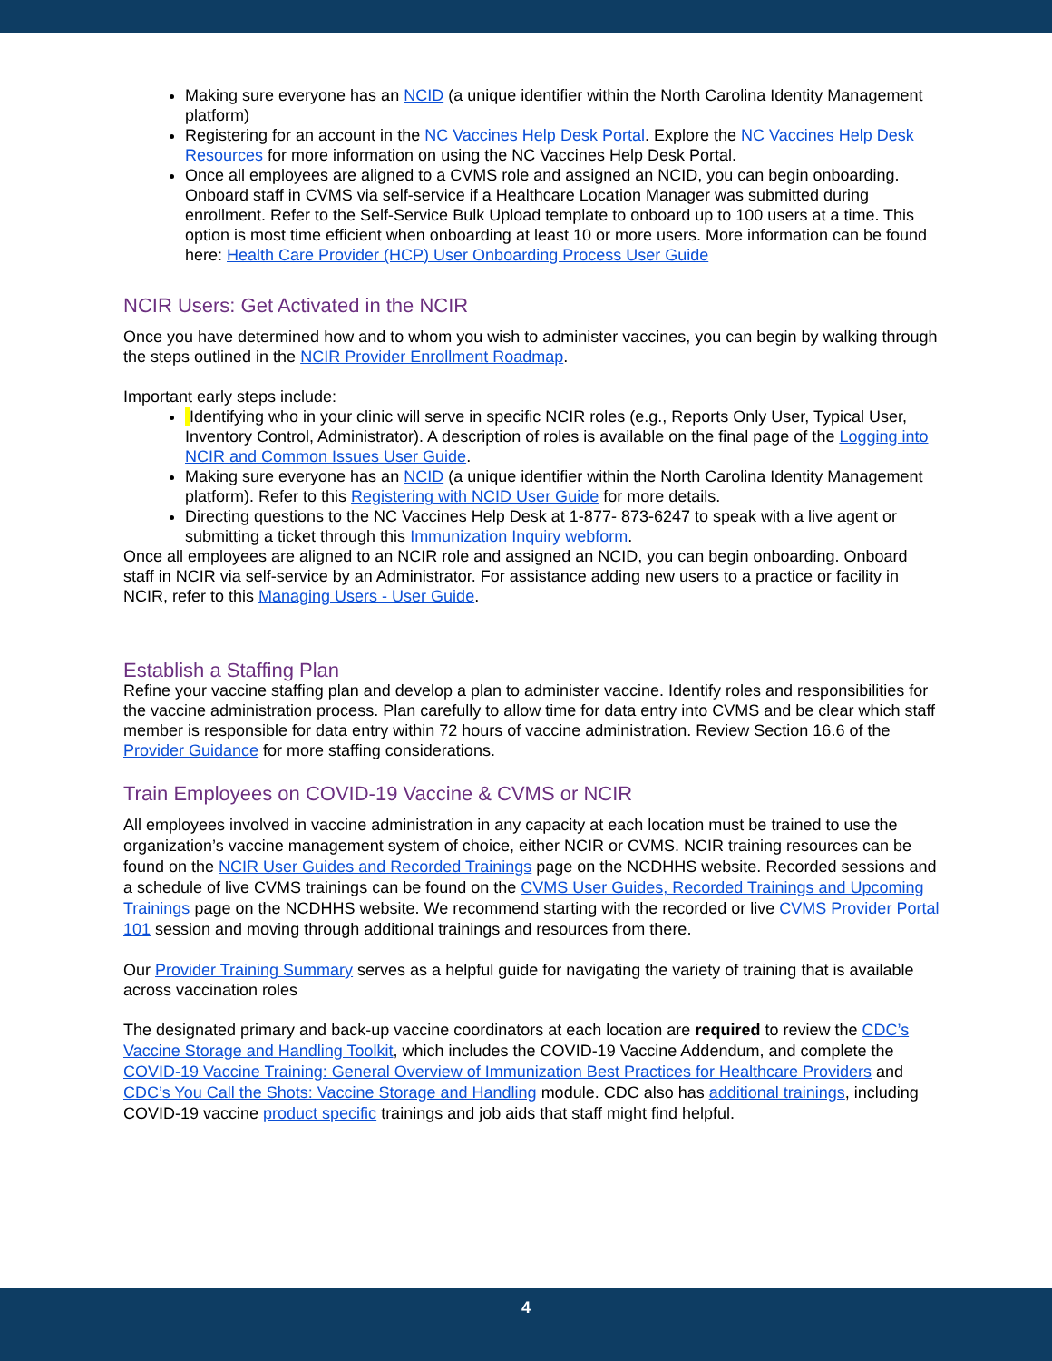Making sure everyone has an NCID (a unique identifier within the North Carolina Identity Management platform)
Registering for an account in the NC Vaccines Help Desk Portal. Explore the NC Vaccines Help Desk Resources for more information on using the NC Vaccines Help Desk Portal.
Once all employees are aligned to a CVMS role and assigned an NCID, you can begin onboarding. Onboard staff in CVMS via self-service if a Healthcare Location Manager was submitted during enrollment. Refer to the Self-Service Bulk Upload template to onboard up to 100 users at a time. This option is most time efficient when onboarding at least 10 or more users. More information can be found here: Health Care Provider (HCP) User Onboarding Process User Guide
NCIR Users: Get Activated in the NCIR
Once you have determined how and to whom you wish to administer vaccines, you can begin by walking through the steps outlined in the NCIR Provider Enrollment Roadmap.
Important early steps include:
Identifying who in your clinic will serve in specific NCIR roles (e.g., Reports Only User, Typical User, Inventory Control, Administrator). A description of roles is available on the final page of the Logging into NCIR and Common Issues User Guide.
Making sure everyone has an NCID (a unique identifier within the North Carolina Identity Management platform). Refer to this Registering with NCID User Guide for more details.
Directing questions to the NC Vaccines Help Desk at 1-877- 873-6247 to speak with a live agent or submitting a ticket through this Immunization Inquiry webform.
Once all employees are aligned to an NCIR role and assigned an NCID, you can begin onboarding. Onboard staff in NCIR via self-service by an Administrator. For assistance adding new users to a practice or facility in NCIR, refer to this Managing Users - User Guide.
Establish a Staffing Plan
Refine your vaccine staffing plan and develop a plan to administer vaccine. Identify roles and responsibilities for the vaccine administration process. Plan carefully to allow time for data entry into CVMS and be clear which staff member is responsible for data entry within 72 hours of vaccine administration. Review Section 16.6 of the Provider Guidance for more staffing considerations.
Train Employees on COVID-19 Vaccine & CVMS or NCIR
All employees involved in vaccine administration in any capacity at each location must be trained to use the organization’s vaccine management system of choice, either NCIR or CVMS. NCIR training resources can be found on the NCIR User Guides and Recorded Trainings page on the NCDHHS website. Recorded sessions and a schedule of live CVMS trainings can be found on the CVMS User Guides, Recorded Trainings and Upcoming Trainings page on the NCDHHS website. We recommend starting with the recorded or live CVMS Provider Portal 101 session and moving through additional trainings and resources from there.
Our Provider Training Summary serves as a helpful guide for navigating the variety of training that is available across vaccination roles
The designated primary and back-up vaccine coordinators at each location are required to review the CDC’s Vaccine Storage and Handling Toolkit, which includes the COVID-19 Vaccine Addendum, and complete the COVID-19 Vaccine Training: General Overview of Immunization Best Practices for Healthcare Providers and CDC’s You Call the Shots: Vaccine Storage and Handling module. CDC also has additional trainings, including COVID-19 vaccine product specific trainings and job aids that staff might find helpful.
4